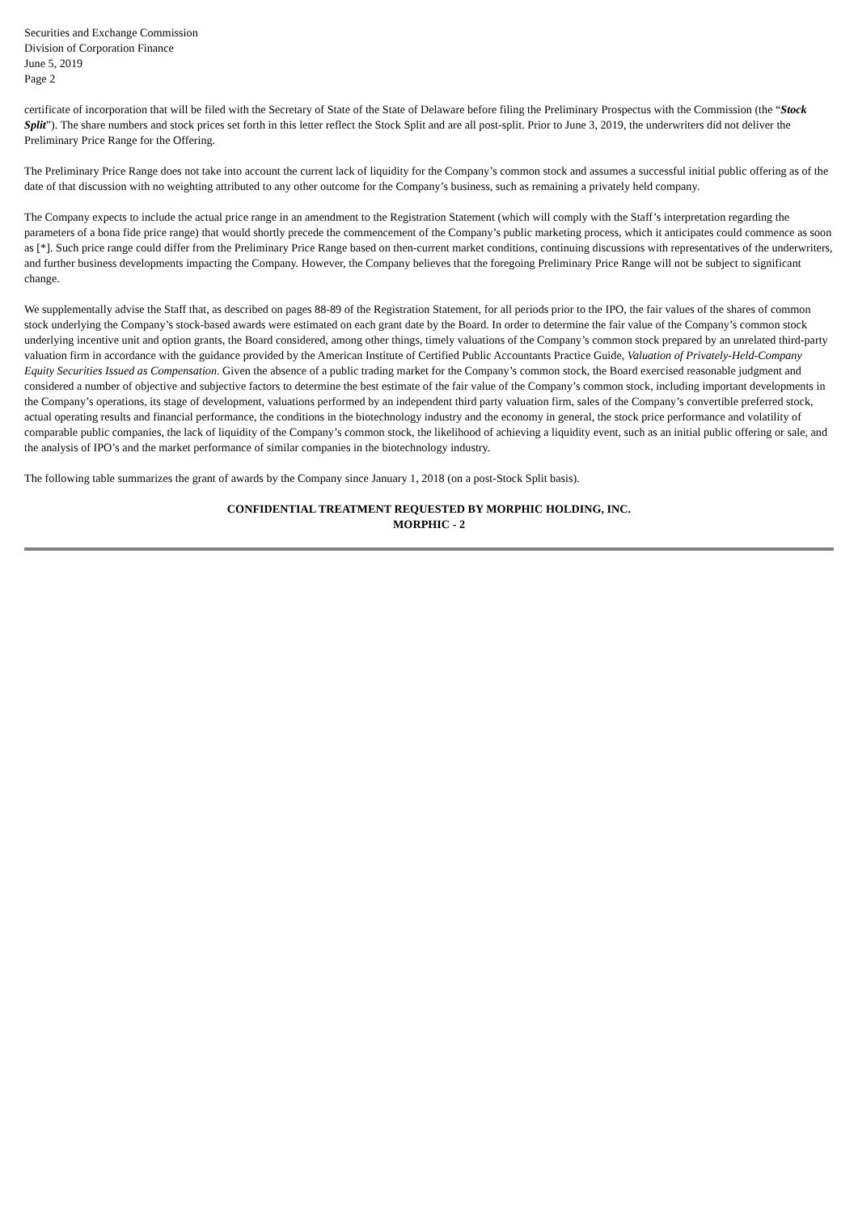Securities and Exchange Commission
Division of Corporation Finance
June 5, 2019
Page 2
certificate of incorporation that will be filed with the Secretary of State of the State of Delaware before filing the Preliminary Prospectus with the Commission (the “Stock Split”). The share numbers and stock prices set forth in this letter reflect the Stock Split and are all post-split. Prior to June 3, 2019, the underwriters did not deliver the Preliminary Price Range for the Offering.
The Preliminary Price Range does not take into account the current lack of liquidity for the Company’s common stock and assumes a successful initial public offering as of the date of that discussion with no weighting attributed to any other outcome for the Company’s business, such as remaining a privately held company.
The Company expects to include the actual price range in an amendment to the Registration Statement (which will comply with the Staff’s interpretation regarding the parameters of a bona fide price range) that would shortly precede the commencement of the Company’s public marketing process, which it anticipates could commence as soon as [*]. Such price range could differ from the Preliminary Price Range based on then-current market conditions, continuing discussions with representatives of the underwriters, and further business developments impacting the Company. However, the Company believes that the foregoing Preliminary Price Range will not be subject to significant change.
We supplementally advise the Staff that, as described on pages 88-89 of the Registration Statement, for all periods prior to the IPO, the fair values of the shares of common stock underlying the Company’s stock-based awards were estimated on each grant date by the Board. In order to determine the fair value of the Company’s common stock underlying incentive unit and option grants, the Board considered, among other things, timely valuations of the Company’s common stock prepared by an unrelated third-party valuation firm in accordance with the guidance provided by the American Institute of Certified Public Accountants Practice Guide, Valuation of Privately-Held-Company Equity Securities Issued as Compensation. Given the absence of a public trading market for the Company’s common stock, the Board exercised reasonable judgment and considered a number of objective and subjective factors to determine the best estimate of the fair value of the Company’s common stock, including important developments in the Company’s operations, its stage of development, valuations performed by an independent third party valuation firm, sales of the Company’s convertible preferred stock, actual operating results and financial performance, the conditions in the biotechnology industry and the economy in general, the stock price performance and volatility of comparable public companies, the lack of liquidity of the Company’s common stock, the likelihood of achieving a liquidity event, such as an initial public offering or sale, and the analysis of IPO’s and the market performance of similar companies in the biotechnology industry.
The following table summarizes the grant of awards by the Company since January 1, 2018 (on a post-Stock Split basis).
CONFIDENTIAL TREATMENT REQUESTED BY MORPHIC HOLDING, INC.
MORPHIC - 2